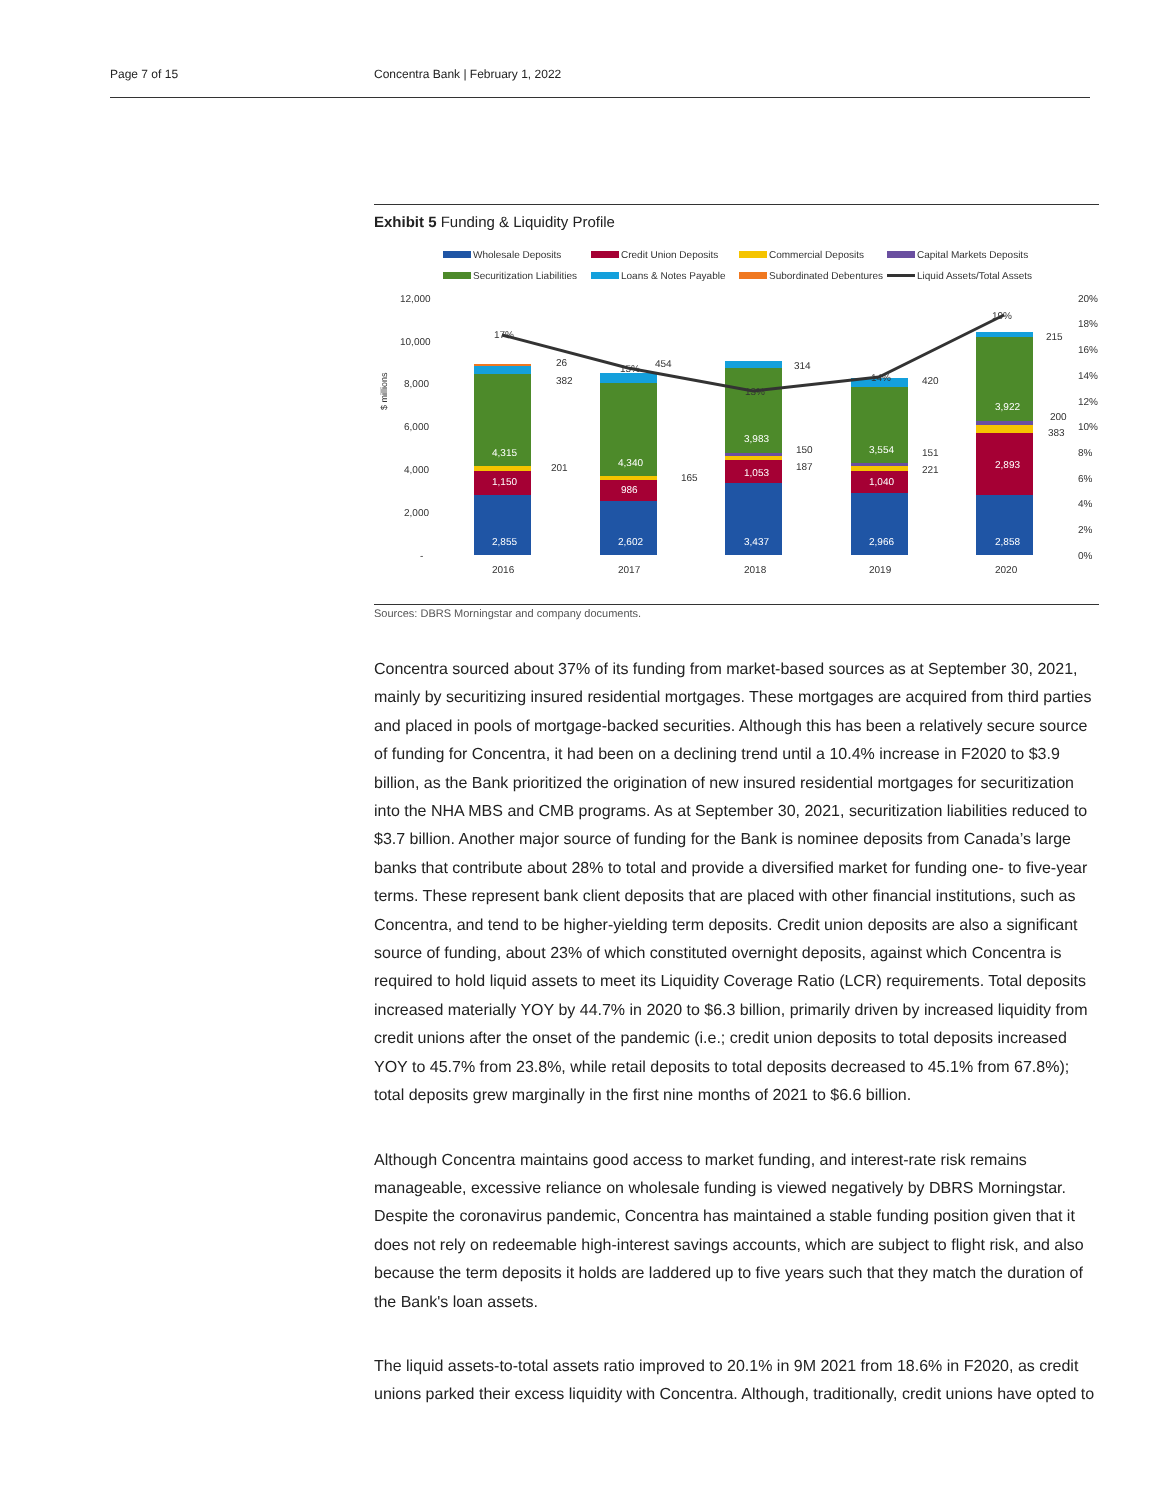Page 7 of 15 Concentra Bank | February 1, 2022
Exhibit 5 Funding & Liquidity Profile
Wholesale Deposits
Credit Union Deposits
Commercial Deposits
Capital Markets Deposits
Securitization Liabilities
Loans & Notes Payable
Subordinated Debentures
Liquid Assets/Total Assets
12,000
10,000
8,000
6,000
4,000
2,000
-
20%
18%
16%
14%
12%
10%
8%
6%
4%
2%
0%
2016
2017
2018
2019
2020
2,855
1,150
4,315
2,602
986
4,340
3,437
1,053
3,983
2,966
1,040
3,554
2,858
2,893
3,922
26
382
201
454
165
314
150
187
420
151
221
215
200
383
17%
15%
13%
14%
19%
$ millions
Sources: DBRS Morningstar and company documents.
Concentra sourced about 37% of its funding from market-based sources as at September 30, 2021, mainly by securitizing insured residential mortgages. These mortgages are acquired from third parties and placed in pools of mortgage-backed securities. Although this has been a relatively secure source of funding for Concentra, it had been on a declining trend until a 10.4% increase in F2020 to $3.9 billion, as the Bank prioritized the origination of new insured residential mortgages for securitization into the NHA MBS and CMB programs. As at September 30, 2021, securitization liabilities reduced to $3.7 billion. Another major source of funding for the Bank is nominee deposits from Canada’s large banks that contribute about 28% to total and provide a diversified market for funding one- to five-year terms. These represent bank client deposits that are placed with other financial institutions, such as Concentra, and tend to be higher-yielding term deposits. Credit union deposits are also a significant source of funding, about 23% of which constituted overnight deposits, against which Concentra is required to hold liquid assets to meet its Liquidity Coverage Ratio (LCR) requirements. Total deposits increased materially YOY by 44.7% in 2020 to $6.3 billion, primarily driven by increased liquidity from credit unions after the onset of the pandemic (i.e.; credit union deposits to total deposits increased YOY to 45.7% from 23.8%, while retail deposits to total deposits decreased to 45.1% from 67.8%); total deposits grew marginally in the first nine months of 2021 to $6.6 billion.
Although Concentra maintains good access to market funding, and interest-rate risk remains manageable, excessive reliance on wholesale funding is viewed negatively by DBRS Morningstar. Despite the coronavirus pandemic, Concentra has maintained a stable funding position given that it does not rely on redeemable high-interest savings accounts, which are subject to flight risk, and also because the term deposits it holds are laddered up to five years such that they match the duration of the Bank's loan assets.
The liquid assets-to-total assets ratio improved to 20.1% in 9M 2021 from 18.6% in F2020, as credit unions parked their excess liquidity with Concentra. Although, traditionally, credit unions have opted to